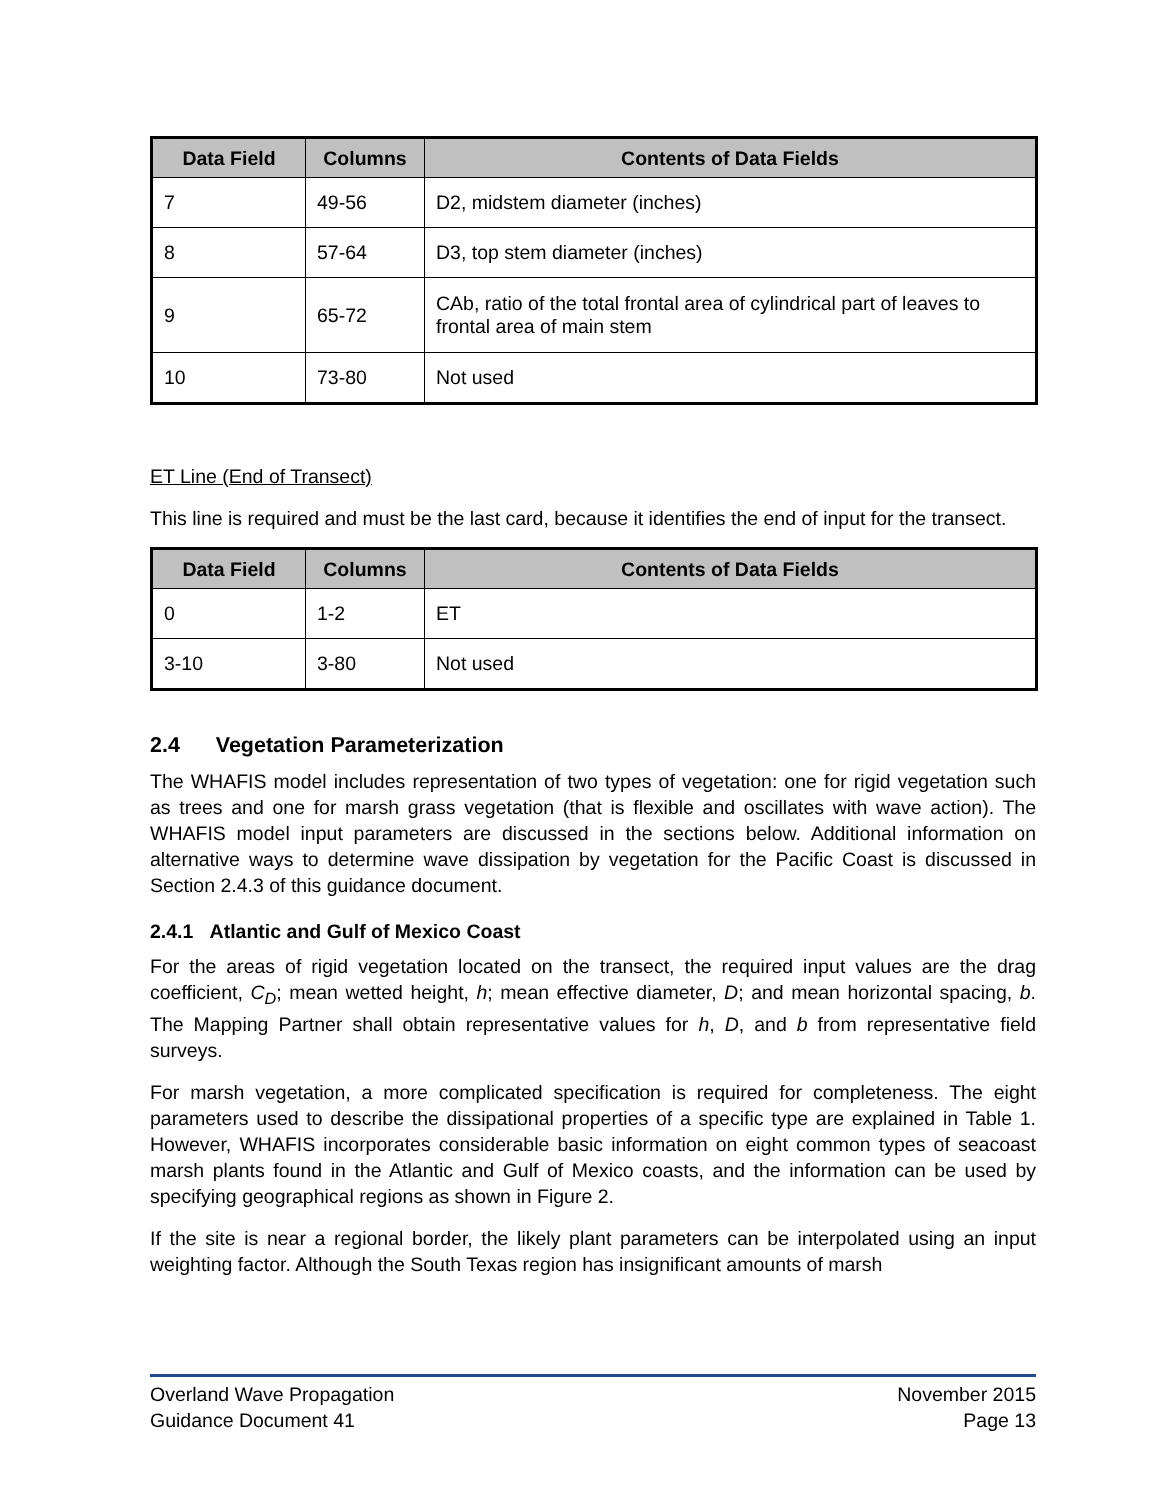| Data Field | Columns | Contents of Data Fields |
| --- | --- | --- |
| 7 | 49-56 | D2, midstem diameter (inches) |
| 8 | 57-64 | D3, top stem diameter (inches) |
| 9 | 65-72 | CAb, ratio of the total frontal area of cylindrical part of leaves to frontal area of main stem |
| 10 | 73-80 | Not used |
ET Line (End of Transect)
This line is required and must be the last card, because it identifies the end of input for the transect.
| Data Field | Columns | Contents of Data Fields |
| --- | --- | --- |
| 0 | 1-2 | ET |
| 3-10 | 3-80 | Not used |
2.4 Vegetation Parameterization
The WHAFIS model includes representation of two types of vegetation: one for rigid vegetation such as trees and one for marsh grass vegetation (that is flexible and oscillates with wave action). The WHAFIS model input parameters are discussed in the sections below. Additional information on alternative ways to determine wave dissipation by vegetation for the Pacific Coast is discussed in Section 2.4.3 of this guidance document.
2.4.1 Atlantic and Gulf of Mexico Coast
For the areas of rigid vegetation located on the transect, the required input values are the drag coefficient, C<sub>D</sub>; mean wetted height, h; mean effective diameter, D; and mean horizontal spacing, b. The Mapping Partner shall obtain representative values for h, D, and b from representative field surveys.
For marsh vegetation, a more complicated specification is required for completeness. The eight parameters used to describe the dissipational properties of a specific type are explained in Table 1. However, WHAFIS incorporates considerable basic information on eight common types of seacoast marsh plants found in the Atlantic and Gulf of Mexico coasts, and the information can be used by specifying geographical regions as shown in Figure 2.
If the site is near a regional border, the likely plant parameters can be interpolated using an input weighting factor. Although the South Texas region has insignificant amounts of marsh
Overland Wave Propagation
Guidance Document 41
November 2015
Page 13